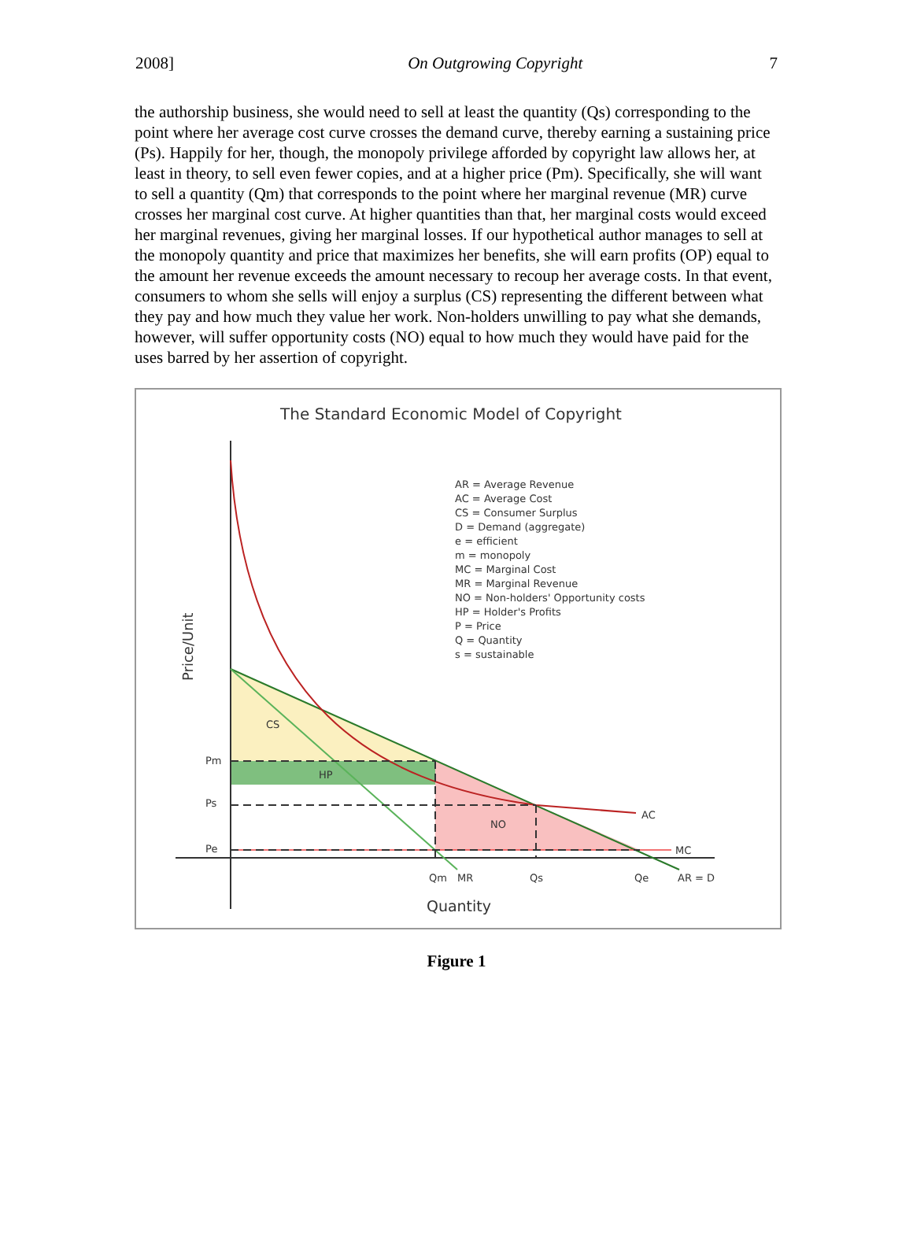2008] On Outgrowing Copyright 7
the authorship business, she would need to sell at least the quantity (Qs) corresponding to the point where her average cost curve crosses the demand curve, thereby earning a sustaining price (Ps). Happily for her, though, the monopoly privilege afforded by copyright law allows her, at least in theory, to sell even fewer copies, and at a higher price (Pm). Specifically, she will want to sell a quantity (Qm) that corresponds to the point where her marginal revenue (MR) curve crosses her marginal cost curve. At higher quantities than that, her marginal costs would exceed her marginal revenues, giving her marginal losses. If our hypothetical author manages to sell at the monopoly quantity and price that maximizes her benefits, she will earn profits (OP) equal to the amount her revenue exceeds the amount necessary to recoup her average costs. In that event, consumers to whom she sells will enjoy a surplus (CS) representing the different between what they pay and how much they value her work. Non-holders unwilling to pay what she demands, however, will suffer opportunity costs (NO) equal to how much they would have paid for the uses barred by her assertion of copyright.
The Standard Economic Model of Copyright
AR = Average Revenue
AC = Average Cost
CS = Consumer Surplus
D = Demand (aggregate)
e = efficient
m = monopoly
MC = Marginal Cost
MR = Marginal Revenue
NO = Non-holders' Opportunity costs
HP = Holder's Profits
P = Price
Q = Quantity
s = sustainable
CS
HP
NO
AC
MC
Pm
Ps
Pe
Qm
MR
Qs
Qe
AR = D
Quantity
Price/Unit
Figure 1